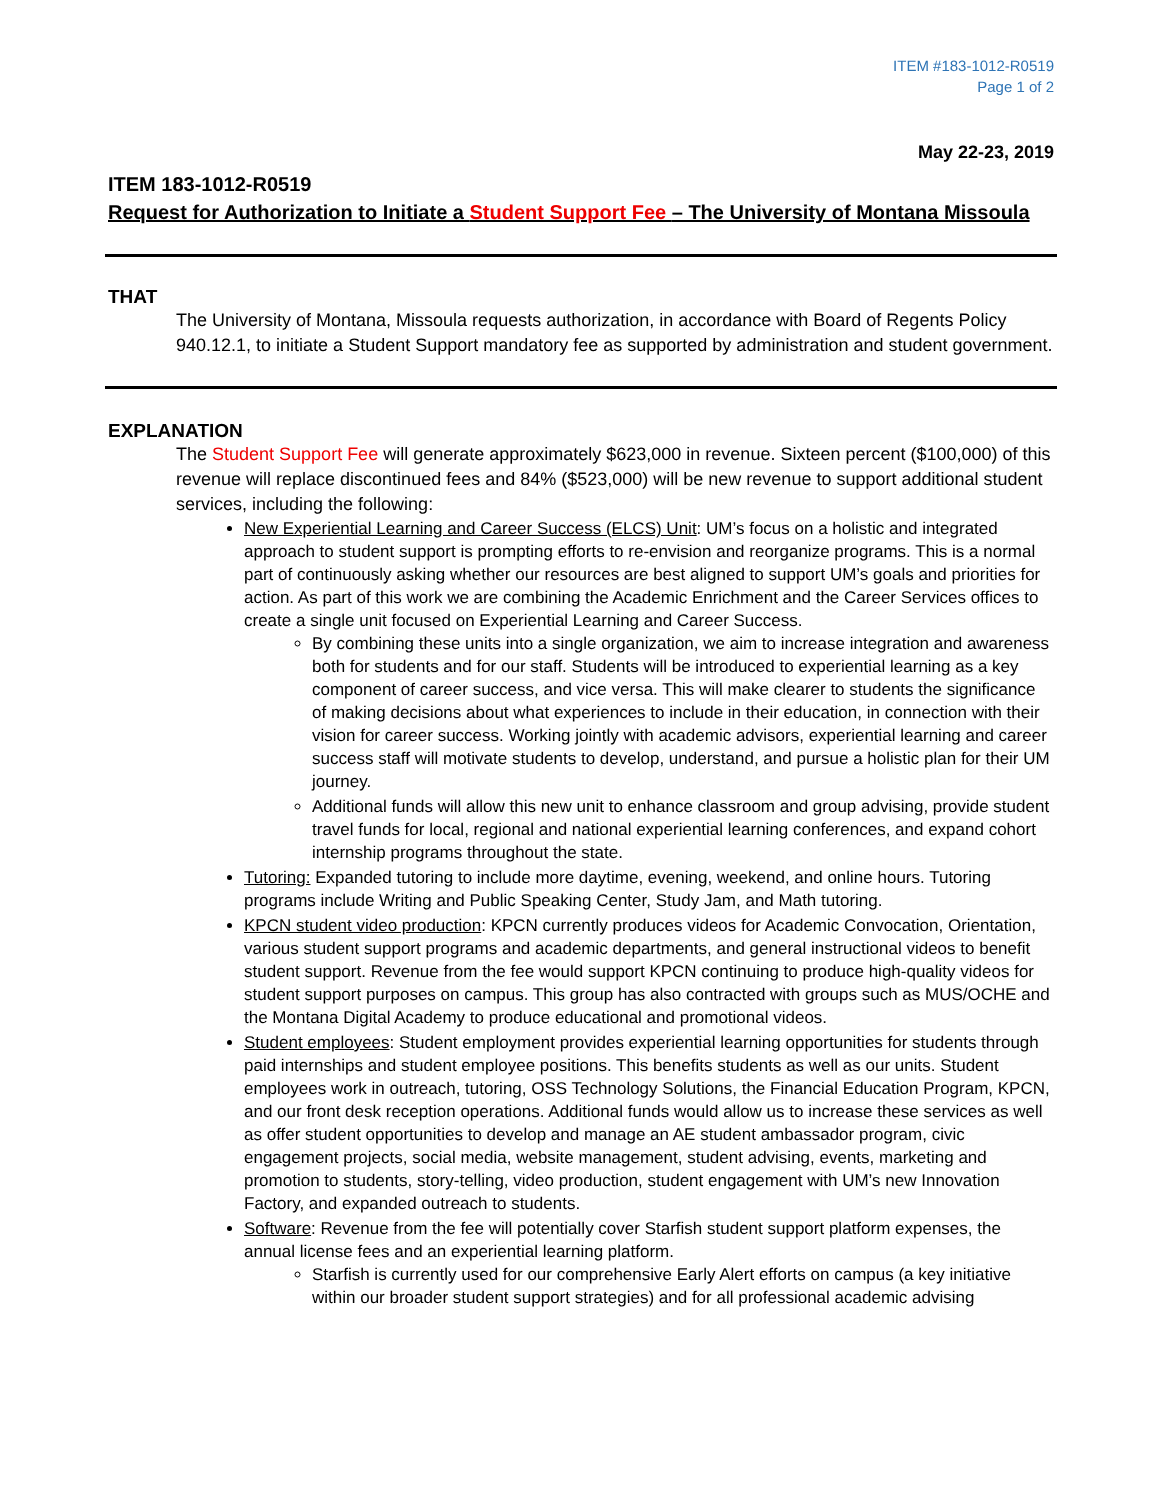ITEM #183-1012-R0519
Page 1 of 2
May 22-23, 2019
ITEM 183-1012-R0519
Request for Authorization to Initiate a Student Support Fee – The University of Montana Missoula
THAT
The University of Montana, Missoula requests authorization, in accordance with Board of Regents Policy 940.12.1, to initiate a Student Support mandatory fee as supported by administration and student government.
EXPLANATION
The Student Support Fee will generate approximately $623,000 in revenue. Sixteen percent ($100,000) of this revenue will replace discontinued fees and 84% ($523,000) will be new revenue to support additional student services, including the following:
New Experiential Learning and Career Success (ELCS) Unit: UM’s focus on a holistic and integrated approach to student support is prompting efforts to re-envision and reorganize programs. This is a normal part of continuously asking whether our resources are best aligned to support UM’s goals and priorities for action. As part of this work we are combining the Academic Enrichment and the Career Services offices to create a single unit focused on Experiential Learning and Career Success.
By combining these units into a single organization, we aim to increase integration and awareness both for students and for our staff. Students will be introduced to experiential learning as a key component of career success, and vice versa. This will make clearer to students the significance of making decisions about what experiences to include in their education, in connection with their vision for career success. Working jointly with academic advisors, experiential learning and career success staff will motivate students to develop, understand, and pursue a holistic plan for their UM journey.
Additional funds will allow this new unit to enhance classroom and group advising, provide student travel funds for local, regional and national experiential learning conferences, and expand cohort internship programs throughout the state.
Tutoring: Expanded tutoring to include more daytime, evening, weekend, and online hours. Tutoring programs include Writing and Public Speaking Center, Study Jam, and Math tutoring.
KPCN student video production: KPCN currently produces videos for Academic Convocation, Orientation, various student support programs and academic departments, and general instructional videos to benefit student support. Revenue from the fee would support KPCN continuing to produce high-quality videos for student support purposes on campus. This group has also contracted with groups such as MUS/OCHE and the Montana Digital Academy to produce educational and promotional videos.
Student employees: Student employment provides experiential learning opportunities for students through paid internships and student employee positions. This benefits students as well as our units. Student employees work in outreach, tutoring, OSS Technology Solutions, the Financial Education Program, KPCN, and our front desk reception operations. Additional funds would allow us to increase these services as well as offer student opportunities to develop and manage an AE student ambassador program, civic engagement projects, social media, website management, student advising, events, marketing and promotion to students, story-telling, video production, student engagement with UM’s new Innovation Factory, and expanded outreach to students.
Software: Revenue from the fee will potentially cover Starfish student support platform expenses, the annual license fees and an experiential learning platform.
Starfish is currently used for our comprehensive Early Alert efforts on campus (a key initiative within our broader student support strategies) and for all professional academic advising